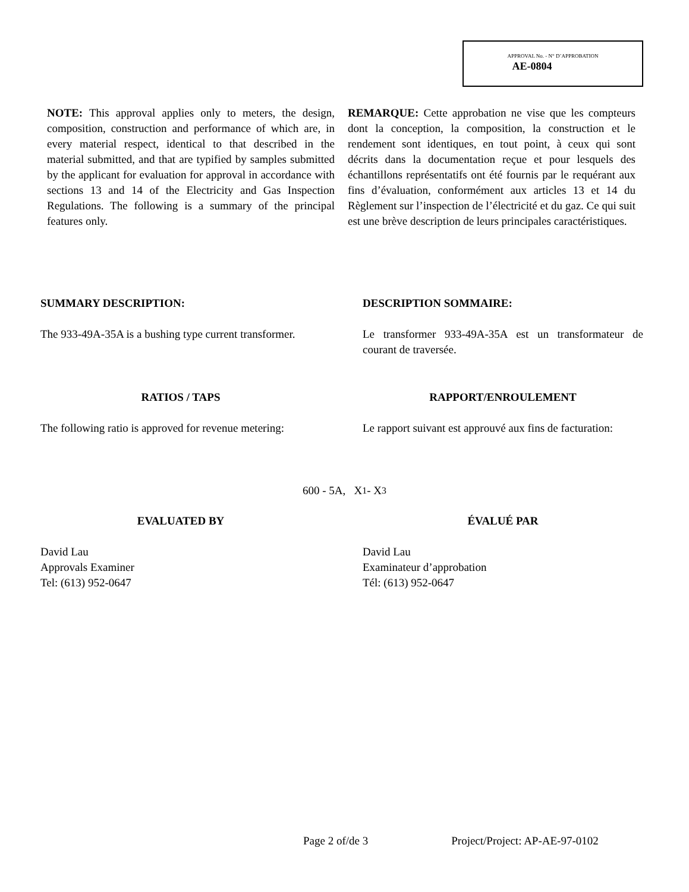APPROVAL No. - N° D’APPROBATION
AE-0804
NOTE: This approval applies only to meters, the design, composition, construction and performance of which are, in every material respect, identical to that described in the material submitted, and that are typified by samples submitted by the applicant for evaluation for approval in accordance with sections 13 and 14 of the Electricity and Gas Inspection Regulations. The following is a summary of the principal features only.
REMARQUE: Cette approbation ne vise que les compteurs dont la conception, la composition, la construction et le rendement sont identiques, en tout point, à ceux qui sont décrits dans la documentation reçue et pour lesquels des échantillons représentatifs ont été fournis par le requérant aux fins d’évaluation, conformément aux articles 13 et 14 du Règlement sur l’inspection de l’électricité et du gaz. Ce qui suit est une brève description de leurs principales caractéristiques.
SUMMARY DESCRIPTION:
The 933-49A-35A is a bushing type current transformer.
DESCRIPTION SOMMAIRE:
Le transformer 933-49A-35A est un transformateur de courant de traversée.
RATIOS / TAPS
The following ratio is approved for revenue metering:
RAPPORT/ENROULEMENT
Le rapport suivant est approuvé aux fins de facturation:
600 - 5A, X<sub>1</sub> - X<sub>3</sub>
EVALUATED BY
David Lau
Approvals Examiner
Tel: (613) 952-0647
ÉVALUÉ PAR
David Lau
Examinateur d’approbation
Tél: (613) 952-0647
Page 2 of/de 3 Project/Project: AP-AE-97-0102